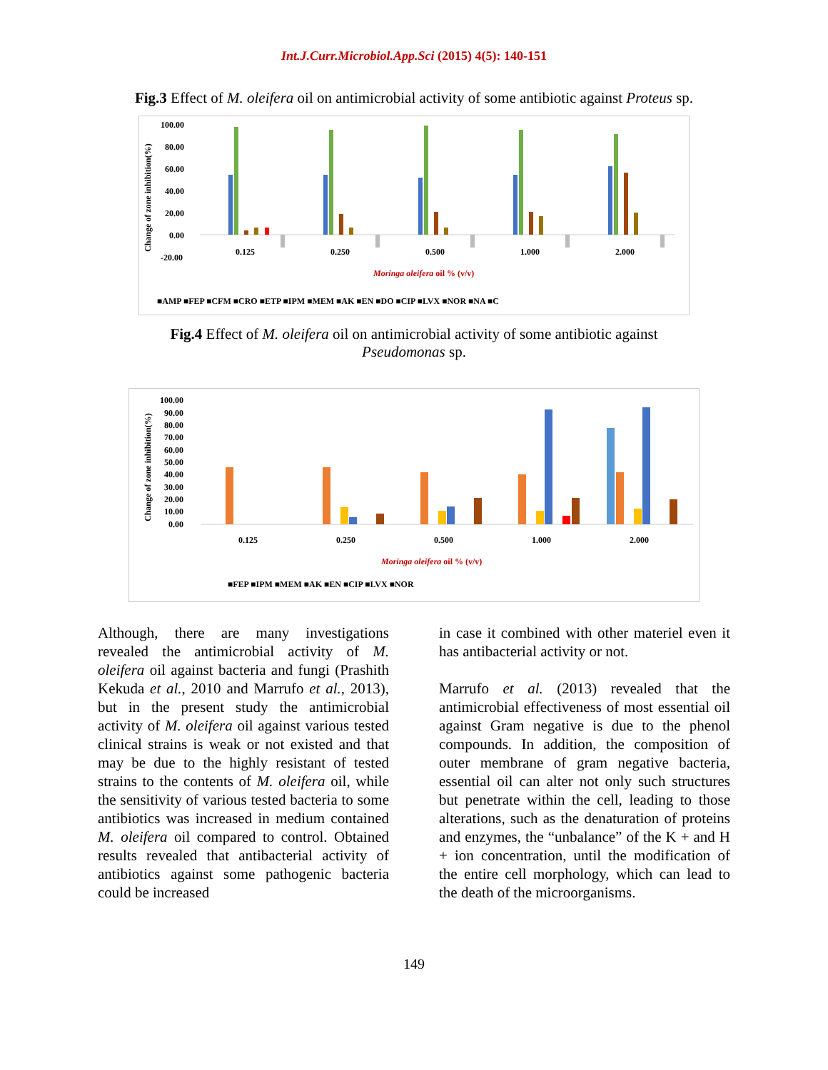Int.J.Curr.Microbiol.App.Sci (2015) 4(5): 140-151
Fig.3 Effect of M. oleifera oil on antimicrobial activity of some antibiotic against Proteus sp.
100.00
80.00
60.00
40.00
20.00
0.00
-20.00
Change of zone inhibition(%)
0.125
0.250
0.500
1.000
2.000
Moringa oleifera oil % (v/v)
■AMP ■FEP ■CFM ■CRO ■ETP ■IPM ■MEM ■AK ■EN ■DO ■CIP ■LVX ■NOR ■NA ■C
Fig.4 Effect of M. oleifera oil on antimicrobial activity of some antibiotic against
Pseudomonas sp.
100.00
90.00
80.00
70.00
60.00
50.00
40.00
30.00
20.00
10.00
0.00
Change of zone inhibition(%)
0.125
0.250
0.500
1.000
2.000
Moringa oleifera oil % (v/v)
■FEP ■IPM ■MEM ■AK ■EN ■CIP ■LVX ■NOR
Although, there are many investigations revealed the antimicrobial activity of M. oleifera oil against bacteria and fungi (Prashith Kekuda et al., 2010 and Marrufo et al., 2013), but in the present study the antimicrobial activity of M. oleifera oil against various tested clinical strains is weak or not existed and that may be due to the highly resistant of tested strains to the contents of M. oleifera oil, while the sensitivity of various tested bacteria to some antibiotics was increased in medium contained M. oleifera oil compared to control. Obtained results revealed that antibacterial activity of antibiotics against some pathogenic bacteria could be increased
in case it combined with other materiel even it has antibacterial activity or not.
Marrufo et al. (2013) revealed that the antimicrobial effectiveness of most essential oil against Gram negative is due to the phenol compounds. In addition, the composition of outer membrane of gram negative bacteria, essential oil can alter not only such structures but penetrate within the cell, leading to those alterations, such as the denaturation of proteins and enzymes, the “unbalance” of the K + and H + ion concentration, until the modification of the entire cell morphology, which can lead to the death of the microorganisms.
149